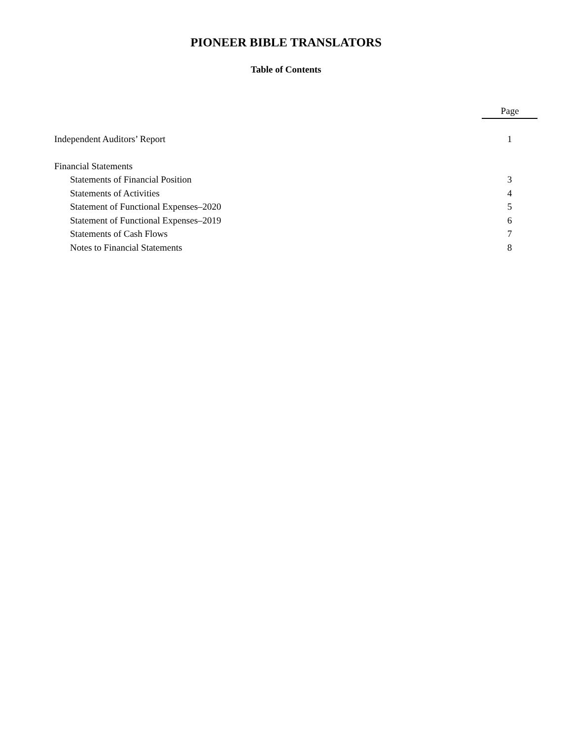PIONEER BIBLE TRANSLATORS
Table of Contents
| | Page |
| Independent Auditors’ Report | 1 |
| Financial Statements | |
| Statements of Financial Position | 3 |
| Statements of Activities | 4 |
| Statement of Functional Expenses–2020 | 5 |
| Statement of Functional Expenses–2019 | 6 |
| Statements of Cash Flows | 7 |
| Notes to Financial Statements | 8 |